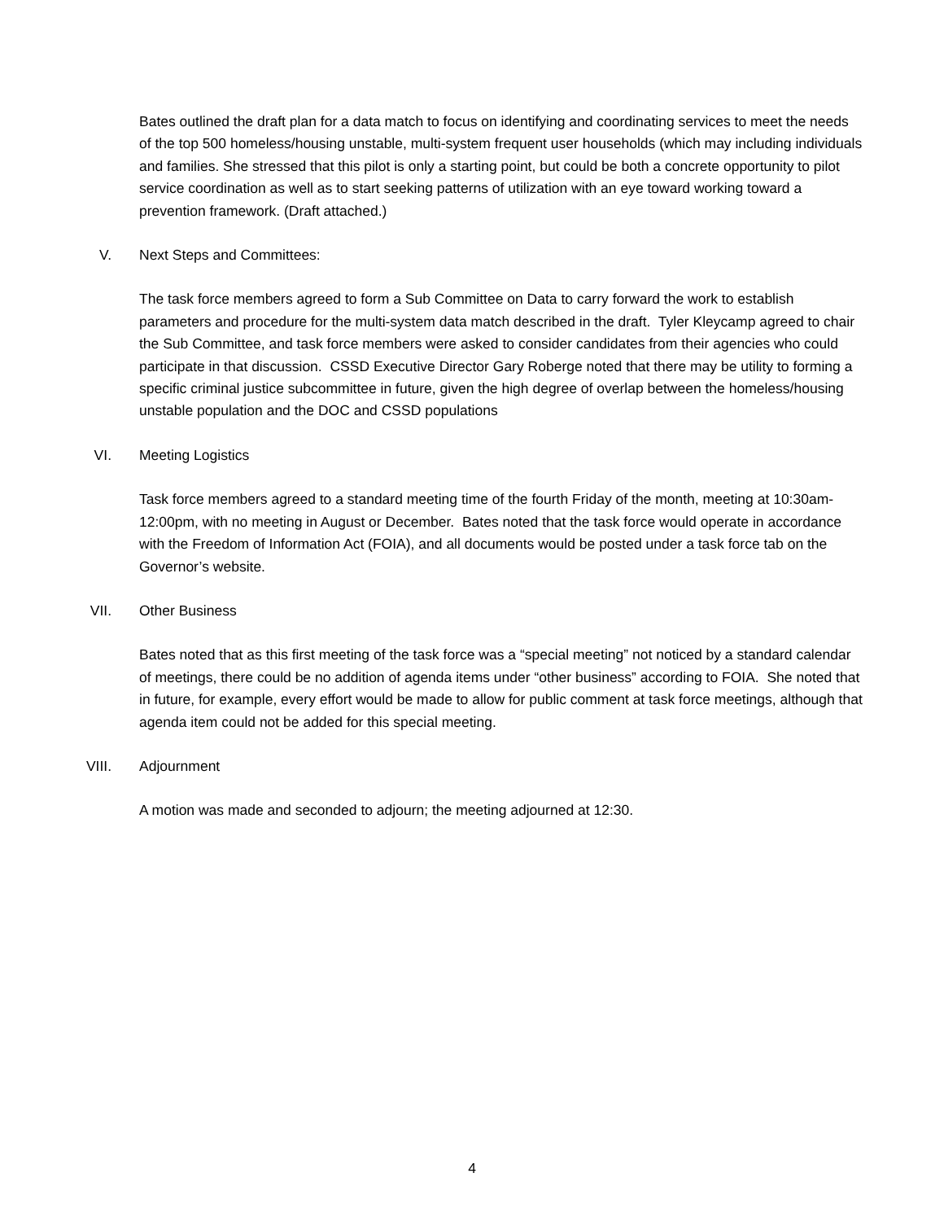Bates outlined the draft plan for a data match to focus on identifying and coordinating services to meet the needs of the top 500 homeless/housing unstable, multi-system frequent user households (which may including individuals and families. She stressed that this pilot is only a starting point, but could be both a concrete opportunity to pilot service coordination as well as to start seeking patterns of utilization with an eye toward working toward a prevention framework. (Draft attached.)
V. Next Steps and Committees:
The task force members agreed to form a Sub Committee on Data to carry forward the work to establish parameters and procedure for the multi-system data match described in the draft. Tyler Kleycamp agreed to chair the Sub Committee, and task force members were asked to consider candidates from their agencies who could participate in that discussion. CSSD Executive Director Gary Roberge noted that there may be utility to forming a specific criminal justice subcommittee in future, given the high degree of overlap between the homeless/housing unstable population and the DOC and CSSD populations
VI. Meeting Logistics
Task force members agreed to a standard meeting time of the fourth Friday of the month, meeting at 10:30am-12:00pm, with no meeting in August or December. Bates noted that the task force would operate in accordance with the Freedom of Information Act (FOIA), and all documents would be posted under a task force tab on the Governor’s website.
VII. Other Business
Bates noted that as this first meeting of the task force was a “special meeting” not noticed by a standard calendar of meetings, there could be no addition of agenda items under “other business” according to FOIA. She noted that in future, for example, every effort would be made to allow for public comment at task force meetings, although that agenda item could not be added for this special meeting.
VIII. Adjournment
A motion was made and seconded to adjourn; the meeting adjourned at 12:30.
4